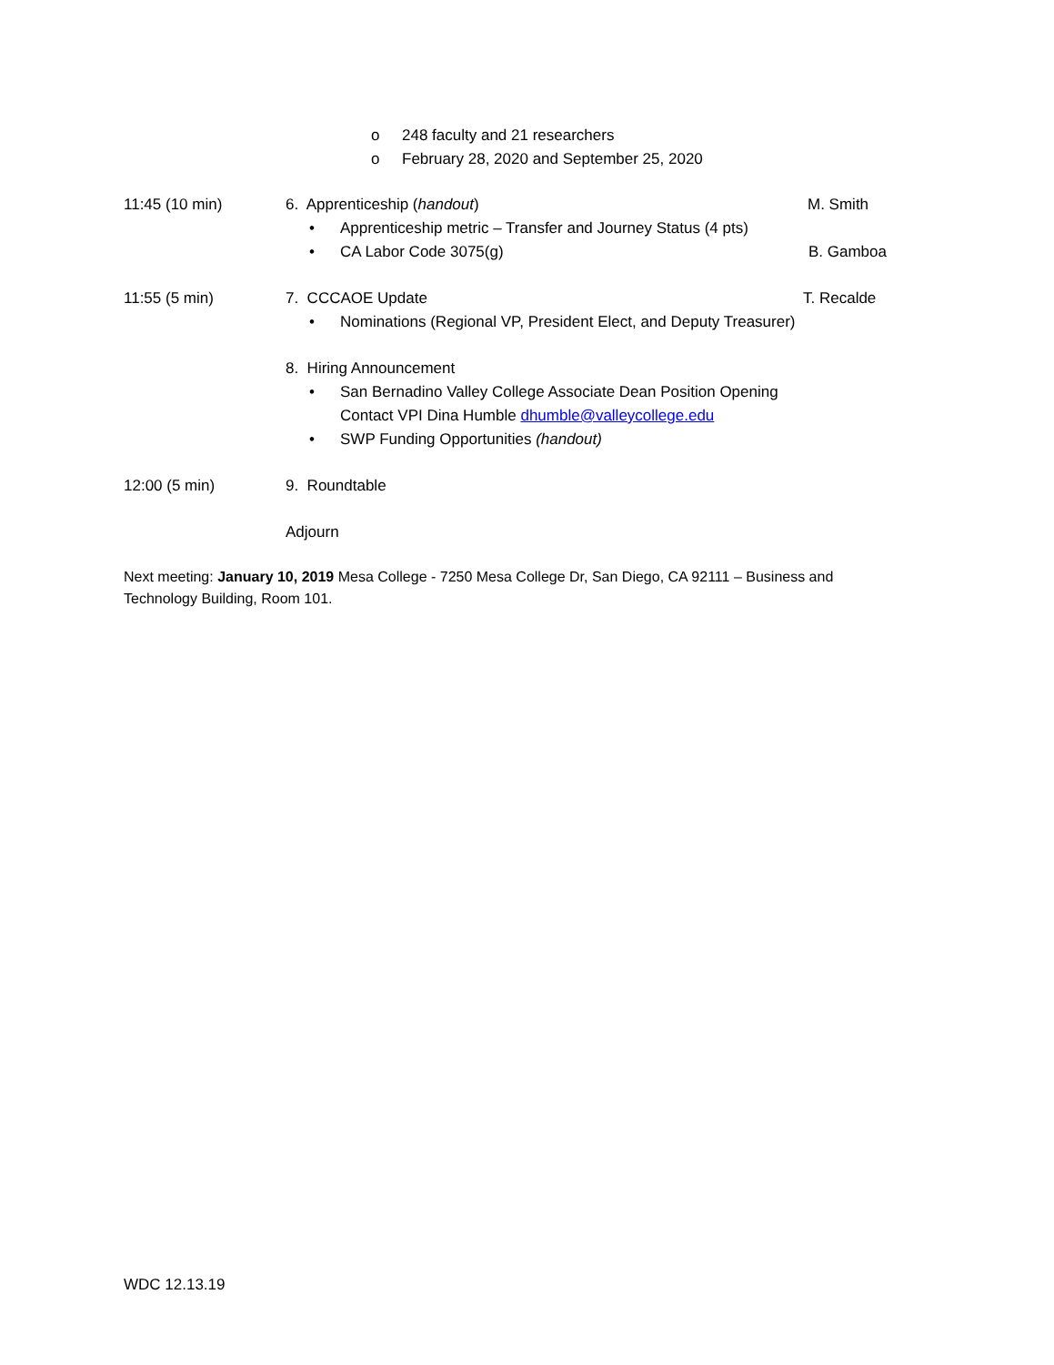o 248 faculty and 21 researchers
o February 28, 2020 and September 25, 2020
11:45 (10 min) 6. Apprenticeship (handout) M. Smith
• Apprenticeship metric – Transfer and Journey Status (4 pts)
• CA Labor Code 3075(g) B. Gamboa
11:55 (5 min) 7. CCCAOE Update T. Recalde
• Nominations (Regional VP, President Elect, and Deputy Treasurer)
8. Hiring Announcement • San Bernadino Valley College Associate Dean Position Opening
Contact VPI Dina Humble dhumble@valleycollege.edu
• SWP Funding Opportunities (handout)
12:00 (5 min) 9. Roundtable Adjourn
Next meeting: January 10, 2019 Mesa College - 7250 Mesa College Dr, San Diego, CA 92111 – Business and Technology Building, Room 101.
WDC 12.13.19